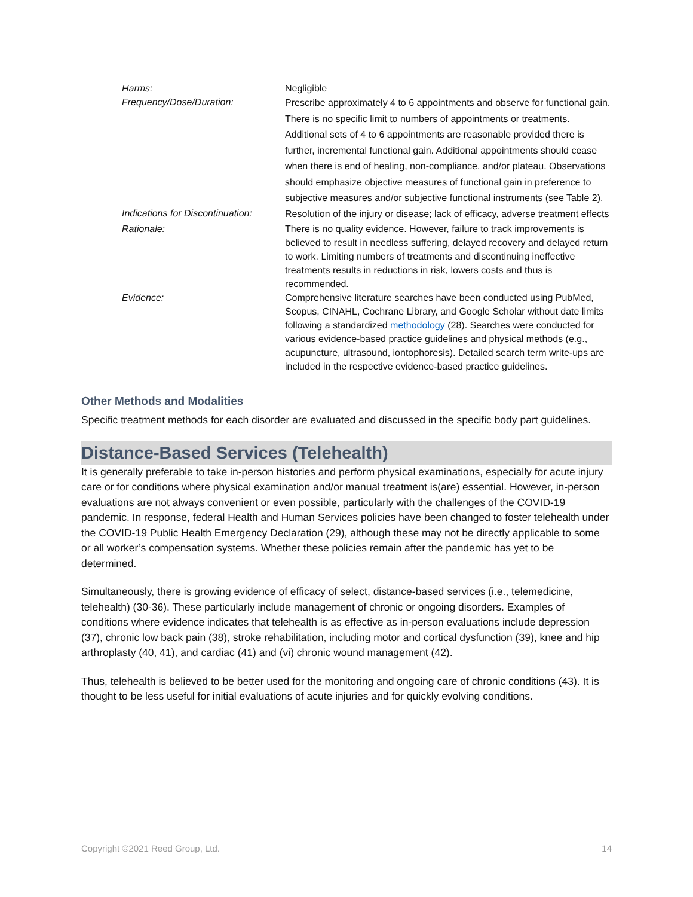| Harms: | Negligible |
| Frequency/Dose/Duration: | Prescribe approximately 4 to 6 appointments and observe for functional gain. There is no specific limit to numbers of appointments or treatments. Additional sets of 4 to 6 appointments are reasonable provided there is further, incremental functional gain. Additional appointments should cease when there is end of healing, non-compliance, and/or plateau. Observations should emphasize objective measures of functional gain in preference to subjective measures and/or subjective functional instruments (see Table 2). |
| Indications for Discontinuation: | Resolution of the injury or disease; lack of efficacy, adverse treatment effects |
| Rationale: | There is no quality evidence. However, failure to track improvements is believed to result in needless suffering, delayed recovery and delayed return to work. Limiting numbers of treatments and discontinuing ineffective treatments results in reductions in risk, lowers costs and thus is recommended. |
| Evidence: | Comprehensive literature searches have been conducted using PubMed, Scopus, CINAHL, Cochrane Library, and Google Scholar without date limits following a standardized methodology (28). Searches were conducted for various evidence-based practice guidelines and physical methods (e.g., acupuncture, ultrasound, iontophoresis). Detailed search term write-ups are included in the respective evidence-based practice guidelines. |
Other Methods and Modalities
Specific treatment methods for each disorder are evaluated and discussed in the specific body part guidelines.
Distance-Based Services (Telehealth)
It is generally preferable to take in-person histories and perform physical examinations, especially for acute injury care or for conditions where physical examination and/or manual treatment is(are) essential. However, in-person evaluations are not always convenient or even possible, particularly with the challenges of the COVID-19 pandemic. In response, federal Health and Human Services policies have been changed to foster telehealth under the COVID-19 Public Health Emergency Declaration (29), although these may not be directly applicable to some or all worker’s compensation systems. Whether these policies remain after the pandemic has yet to be determined.
Simultaneously, there is growing evidence of efficacy of select, distance-based services (i.e., telemedicine, telehealth) (30-36). These particularly include management of chronic or ongoing disorders. Examples of conditions where evidence indicates that telehealth is as effective as in-person evaluations include depression (37), chronic low back pain (38), stroke rehabilitation, including motor and cortical dysfunction (39), knee and hip arthroplasty (40, 41), and cardiac (41) and (vi) chronic wound management (42).
Thus, telehealth is believed to be better used for the monitoring and ongoing care of chronic conditions (43). It is thought to be less useful for initial evaluations of acute injuries and for quickly evolving conditions.
Copyright ©2021 Reed Group, Ltd. 14